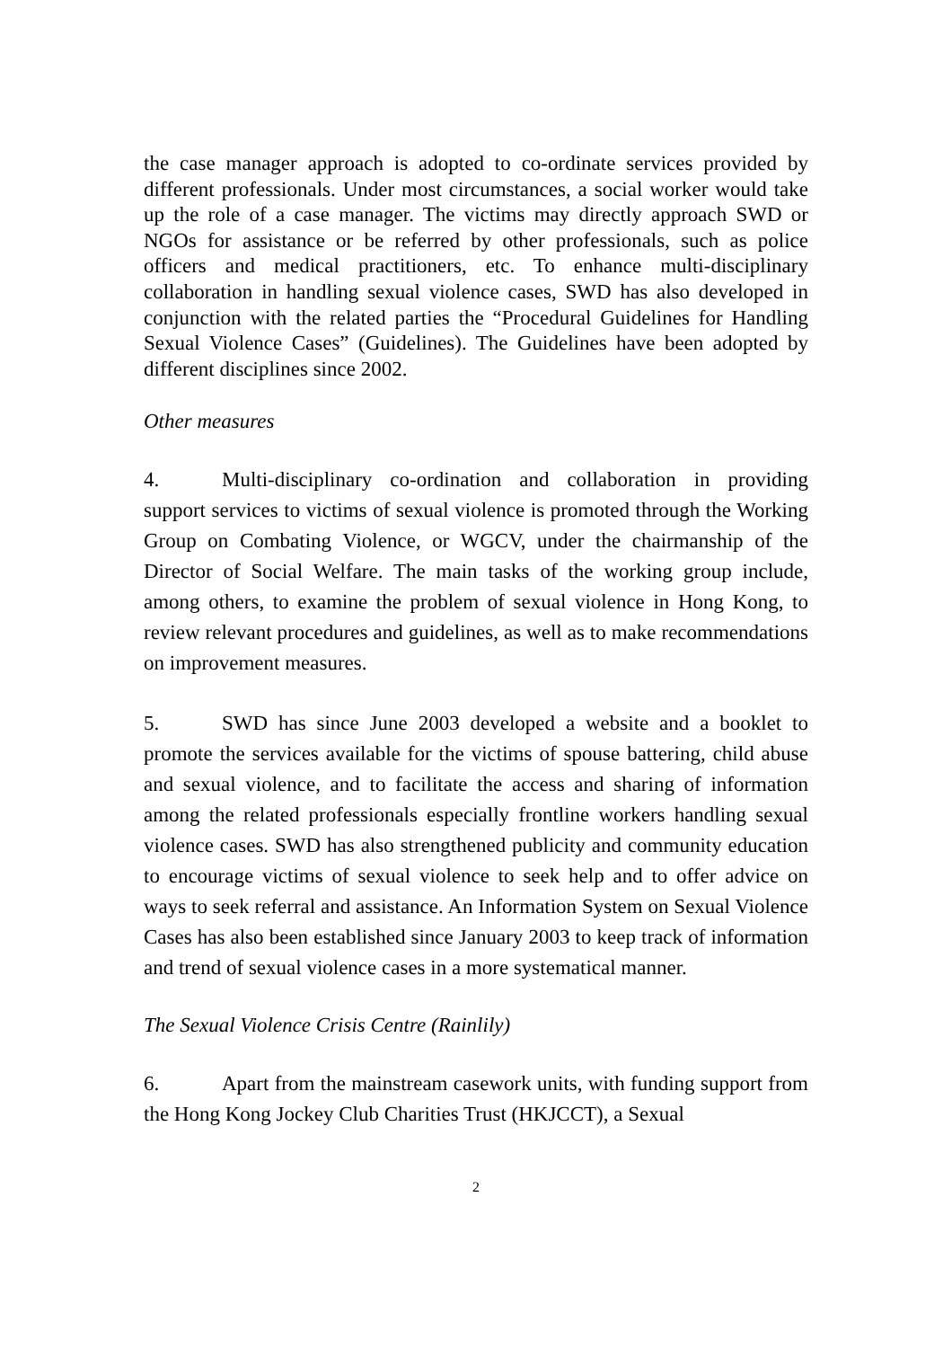the case manager approach is adopted to co-ordinate services provided by different professionals. Under most circumstances, a social worker would take up the role of a case manager. The victims may directly approach SWD or NGOs for assistance or be referred by other professionals, such as police officers and medical practitioners, etc. To enhance multi-disciplinary collaboration in handling sexual violence cases, SWD has also developed in conjunction with the related parties the “Procedural Guidelines for Handling Sexual Violence Cases” (Guidelines). The Guidelines have been adopted by different disciplines since 2002.
Other measures
4. Multi-disciplinary co-ordination and collaboration in providing support services to victims of sexual violence is promoted through the Working Group on Combating Violence, or WGCV, under the chairmanship of the Director of Social Welfare. The main tasks of the working group include, among others, to examine the problem of sexual violence in Hong Kong, to review relevant procedures and guidelines, as well as to make recommendations on improvement measures.
5. SWD has since June 2003 developed a website and a booklet to promote the services available for the victims of spouse battering, child abuse and sexual violence, and to facilitate the access and sharing of information among the related professionals especially frontline workers handling sexual violence cases. SWD has also strengthened publicity and community education to encourage victims of sexual violence to seek help and to offer advice on ways to seek referral and assistance. An Information System on Sexual Violence Cases has also been established since January 2003 to keep track of information and trend of sexual violence cases in a more systematical manner.
The Sexual Violence Crisis Centre (Rainlily)
6. Apart from the mainstream casework units, with funding support from the Hong Kong Jockey Club Charities Trust (HKJCCT), a Sexual
2